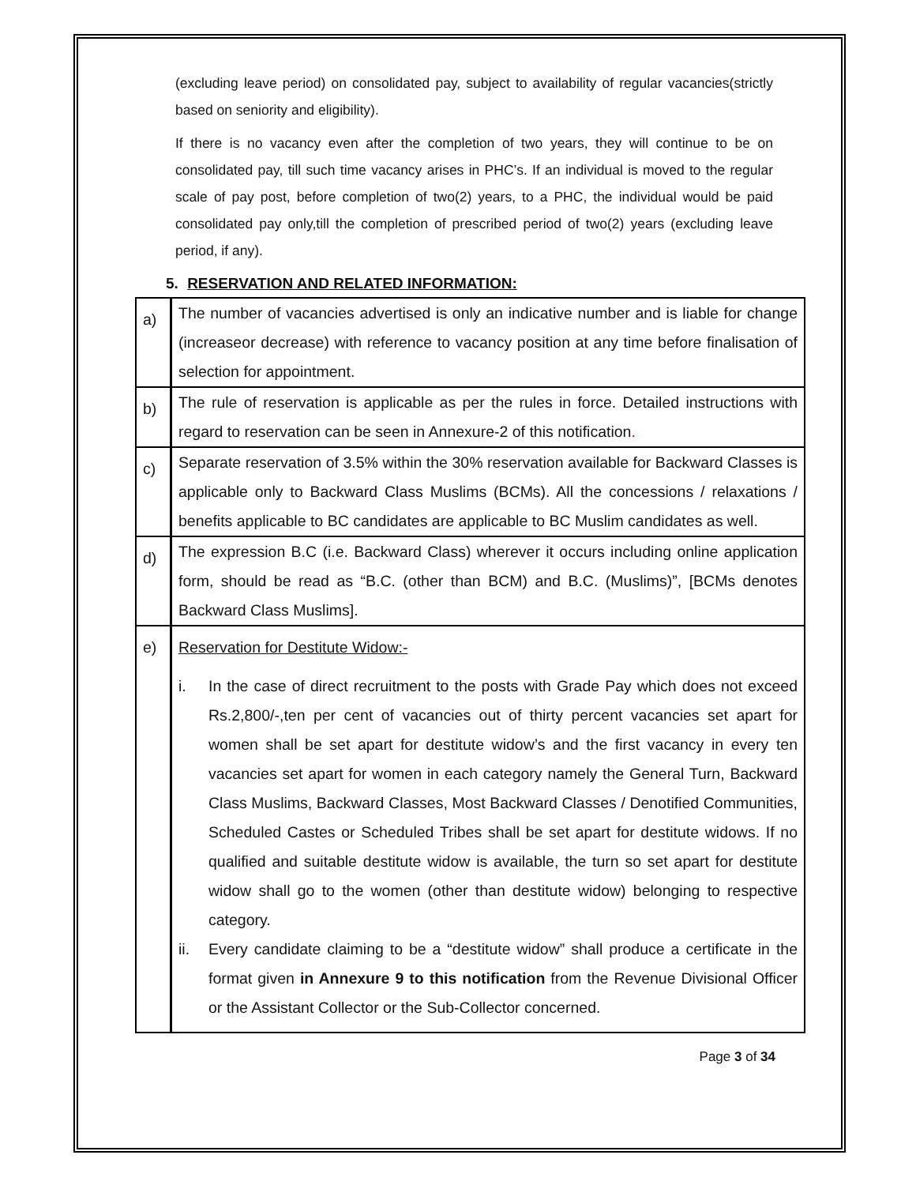(excluding leave period) on consolidated pay, subject to availability of regular vacancies(strictly based on seniority and eligibility).
If there is no vacancy even after the completion of two years, they will continue to be on consolidated pay, till such time vacancy arises in PHC’s. If an individual is moved to the regular scale of pay post, before completion of two(2) years, to a PHC, the individual would be paid consolidated pay only,till the completion of prescribed period of two(2) years (excluding leave period, if any).
5. RESERVATION AND RELATED INFORMATION:
| a) | The number of vacancies advertised is only an indicative number and is liable for change (increaseor decrease) with reference to vacancy position at any time before finalisation of selection for appointment. |
| b) | The rule of reservation is applicable as per the rules in force. Detailed instructions with regard to reservation can be seen in Annexure-2 of this notification . |
| c) | Separate reservation of 3.5% within the 30% reservation available for Backward Classes is applicable only to Backward Class Muslims (BCMs). All the concessions / relaxations / benefits applicable to BC candidates are applicable to BC Muslim candidates as well. |
| d) | The expression B.C (i.e. Backward Class) wherever it occurs including online application form, should be read as “B.C. (other than BCM) and B.C. (Muslims)”, [BCMs denotes Backward Class Muslims]. |
| e) | Reservation for Destitute Widow:- i. In the case of direct recruitment to the posts with Grade Pay which does not exceed Rs.2,800/-,ten per cent of vacancies out of thirty percent vacancies set apart for women shall be set apart for destitute widow’s and the first vacancy in every ten vacancies set apart for women in each category namely the General Turn, Backward Class Muslims, Backward Classes, Most Backward Classes / Denotified Communities, Scheduled Castes or Scheduled Tribes shall be set apart for destitute widows. If no qualified and suitable destitute widow is available, the turn so set apart for destitute widow shall go to the women (other than destitute widow) belonging to respective category. ii. Every candidate claiming to be a “destitute widow” shall produce a certificate in the format given in Annexure 9 to this notification from the Revenue Divisional Officer or the Assistant Collector or the Sub-Collector concerned. |
Page 3 of 34